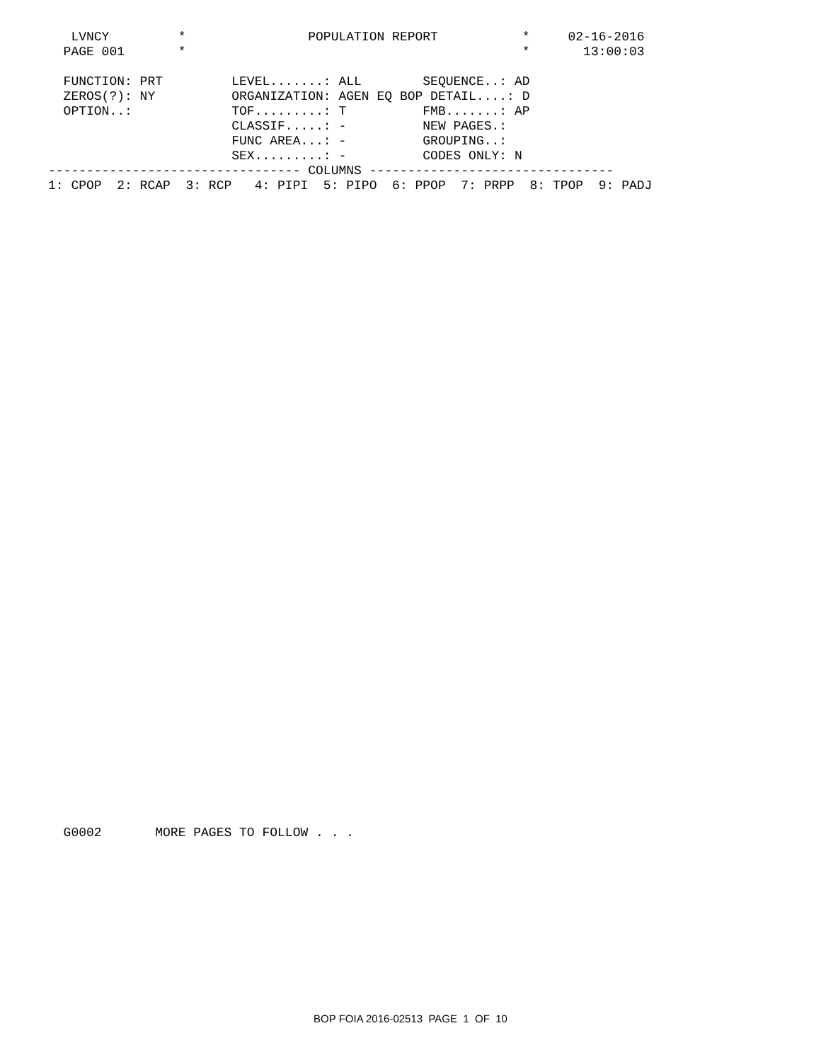LVNCY         *                POPULATION REPORT           *     02-16-2016
  PAGE 001       *                                            *       13:00:03

  FUNCTION: PRT         LEVEL.......: ALL        SEQUENCE..: AD
  ZEROS(?): NY          ORGANIZATION: AGEN EQ BOP DETAIL....: D
  OPTION..:             TOF.........: T          FMB.......: AP
                        CLASSIF.....: -          NEW PAGES.:
                        FUNC AREA...: -          GROUPING..:
                        SEX.........: -          CODES ONLY: N
--------------------------------- COLUMNS --------------------------------
1: CPOP  2: RCAP  3: RCP   4: PIPI  5: PIPO  6: PPOP  7: PRPP  8: TPOP  9: PADJ
  G0002       MORE PAGES TO FOLLOW . . .
BOP FOIA 2016-02513 PAGE 1 OF 10